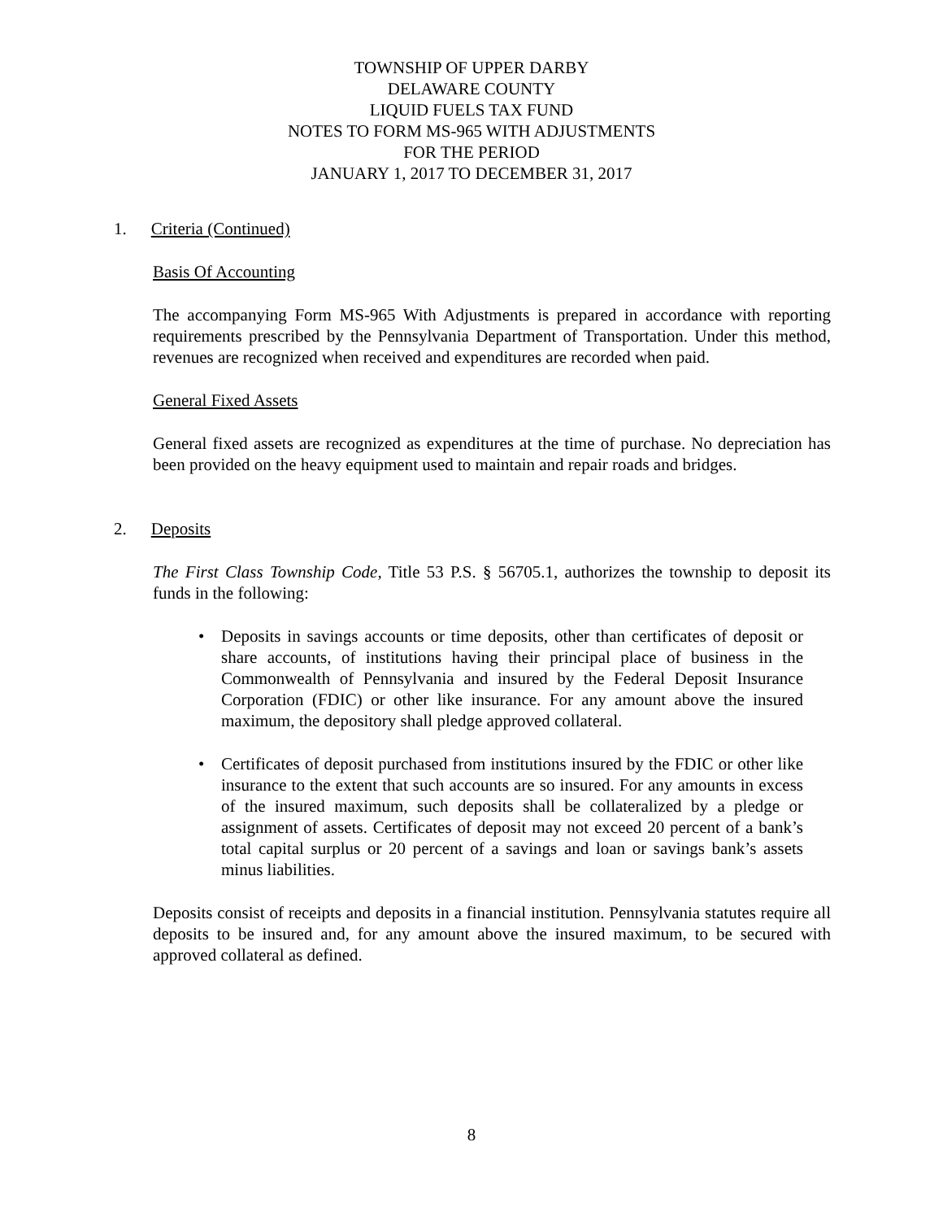TOWNSHIP OF UPPER DARBY
DELAWARE COUNTY
LIQUID FUELS TAX FUND
NOTES TO FORM MS-965 WITH ADJUSTMENTS
FOR THE PERIOD
JANUARY 1, 2017 TO DECEMBER 31, 2017
1. Criteria (Continued)
Basis Of Accounting
The accompanying Form MS-965 With Adjustments is prepared in accordance with reporting requirements prescribed by the Pennsylvania Department of Transportation. Under this method, revenues are recognized when received and expenditures are recorded when paid.
General Fixed Assets
General fixed assets are recognized as expenditures at the time of purchase. No depreciation has been provided on the heavy equipment used to maintain and repair roads and bridges.
2. Deposits
The First Class Township Code, Title 53 P.S. § 56705.1, authorizes the township to deposit its funds in the following:
• Deposits in savings accounts or time deposits, other than certificates of deposit or share accounts, of institutions having their principal place of business in the Commonwealth of Pennsylvania and insured by the Federal Deposit Insurance Corporation (FDIC) or other like insurance. For any amount above the insured maximum, the depository shall pledge approved collateral.
• Certificates of deposit purchased from institutions insured by the FDIC or other like insurance to the extent that such accounts are so insured. For any amounts in excess of the insured maximum, such deposits shall be collateralized by a pledge or assignment of assets. Certificates of deposit may not exceed 20 percent of a bank’s total capital surplus or 20 percent of a savings and loan or savings bank’s assets minus liabilities.
Deposits consist of receipts and deposits in a financial institution. Pennsylvania statutes require all deposits to be insured and, for any amount above the insured maximum, to be secured with approved collateral as defined.
8